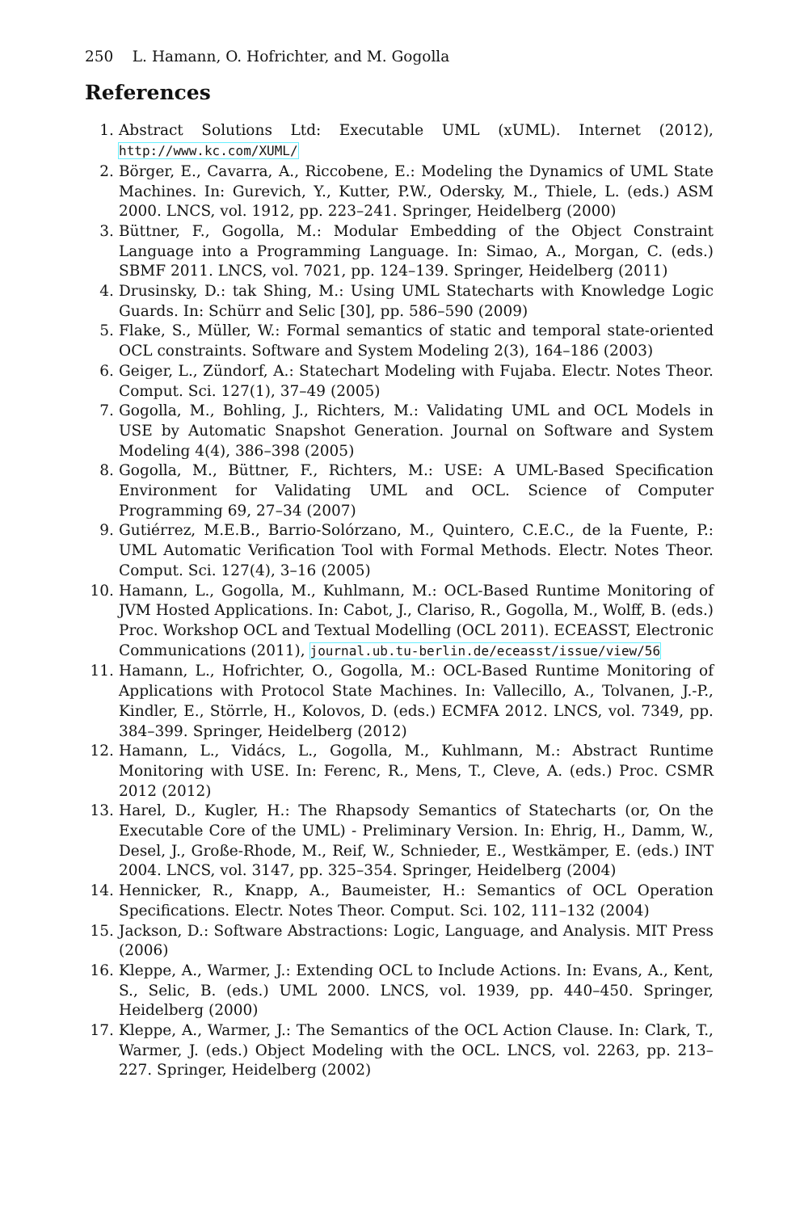250 L. Hamann, O. Hofrichter, and M. Gogolla
References
1. Abstract Solutions Ltd: Executable UML (xUML). Internet (2012), http://www.kc.com/XUML/
2. Börger, E., Cavarra, A., Riccobene, E.: Modeling the Dynamics of UML State Machines. In: Gurevich, Y., Kutter, P.W., Odersky, M., Thiele, L. (eds.) ASM 2000. LNCS, vol. 1912, pp. 223–241. Springer, Heidelberg (2000)
3. Büttner, F., Gogolla, M.: Modular Embedding of the Object Constraint Language into a Programming Language. In: Simao, A., Morgan, C. (eds.) SBMF 2011. LNCS, vol. 7021, pp. 124–139. Springer, Heidelberg (2011)
4. Drusinsky, D.: tak Shing, M.: Using UML Statecharts with Knowledge Logic Guards. In: Schürr and Selic [30], pp. 586–590 (2009)
5. Flake, S., Müller, W.: Formal semantics of static and temporal state-oriented OCL constraints. Software and System Modeling 2(3), 164–186 (2003)
6. Geiger, L., Zündorf, A.: Statechart Modeling with Fujaba. Electr. Notes Theor. Comput. Sci. 127(1), 37–49 (2005)
7. Gogolla, M., Bohling, J., Richters, M.: Validating UML and OCL Models in USE by Automatic Snapshot Generation. Journal on Software and System Modeling 4(4), 386–398 (2005)
8. Gogolla, M., Büttner, F., Richters, M.: USE: A UML-Based Specification Environment for Validating UML and OCL. Science of Computer Programming 69, 27–34 (2007)
9. Gutiérrez, M.E.B., Barrio-Solórzano, M., Quintero, C.E.C., de la Fuente, P.: UML Automatic Verification Tool with Formal Methods. Electr. Notes Theor. Comput. Sci. 127(4), 3–16 (2005)
10. Hamann, L., Gogolla, M., Kuhlmann, M.: OCL-Based Runtime Monitoring of JVM Hosted Applications. In: Cabot, J., Clariso, R., Gogolla, M., Wolff, B. (eds.) Proc. Workshop OCL and Textual Modelling (OCL 2011). ECEASST, Electronic Communications (2011), journal.ub.tu-berlin.de/eceasst/issue/view/56
11. Hamann, L., Hofrichter, O., Gogolla, M.: OCL-Based Runtime Monitoring of Applications with Protocol State Machines. In: Vallecillo, A., Tolvanen, J.-P., Kindler, E., Störrle, H., Kolovos, D. (eds.) ECMFA 2012. LNCS, vol. 7349, pp. 384–399. Springer, Heidelberg (2012)
12. Hamann, L., Vidács, L., Gogolla, M., Kuhlmann, M.: Abstract Runtime Monitoring with USE. In: Ferenc, R., Mens, T., Cleve, A. (eds.) Proc. CSMR 2012 (2012)
13. Harel, D., Kugler, H.: The Rhapsody Semantics of Statecharts (or, On the Executable Core of the UML) - Preliminary Version. In: Ehrig, H., Damm, W., Desel, J., Große-Rhode, M., Reif, W., Schnieder, E., Westkämper, E. (eds.) INT 2004. LNCS, vol. 3147, pp. 325–354. Springer, Heidelberg (2004)
14. Hennicker, R., Knapp, A., Baumeister, H.: Semantics of OCL Operation Specifications. Electr. Notes Theor. Comput. Sci. 102, 111–132 (2004)
15. Jackson, D.: Software Abstractions: Logic, Language, and Analysis. MIT Press (2006)
16. Kleppe, A., Warmer, J.: Extending OCL to Include Actions. In: Evans, A., Kent, S., Selic, B. (eds.) UML 2000. LNCS, vol. 1939, pp. 440–450. Springer, Heidelberg (2000)
17. Kleppe, A., Warmer, J.: The Semantics of the OCL Action Clause. In: Clark, T., Warmer, J. (eds.) Object Modeling with the OCL. LNCS, vol. 2263, pp. 213–227. Springer, Heidelberg (2002)